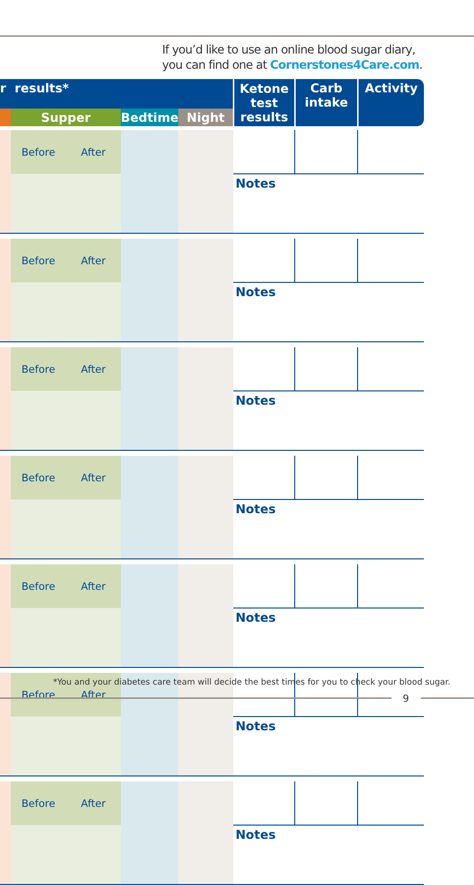If you’d like to use an online blood sugar diary,
you can find one at Cornerstones4Care.com.
| r results* | | | | | Ketone test results | Carb intake | Activity |
| --- | --- | --- | --- | --- | --- | --- | --- |
| | Supper | | Bedtime | Night | | | |
| | Before | After | | | | | |
| | | | | | Notes | | |
| | Before | After | | | | | |
| | | | | | Notes | | |
| | Before | After | | | | | |
| | | | | | Notes | | |
| | Before | After | | | | | |
| | | | | | Notes | | |
| | Before | After | | | | | |
| | | | | | Notes | | |
| | Before | After | | | | | |
| | | | | | Notes | | |
| | Before | After | | | | | |
| | | | | | Notes | | |
*You and your diabetes care team will decide the best times for you to check your blood sugar.
9